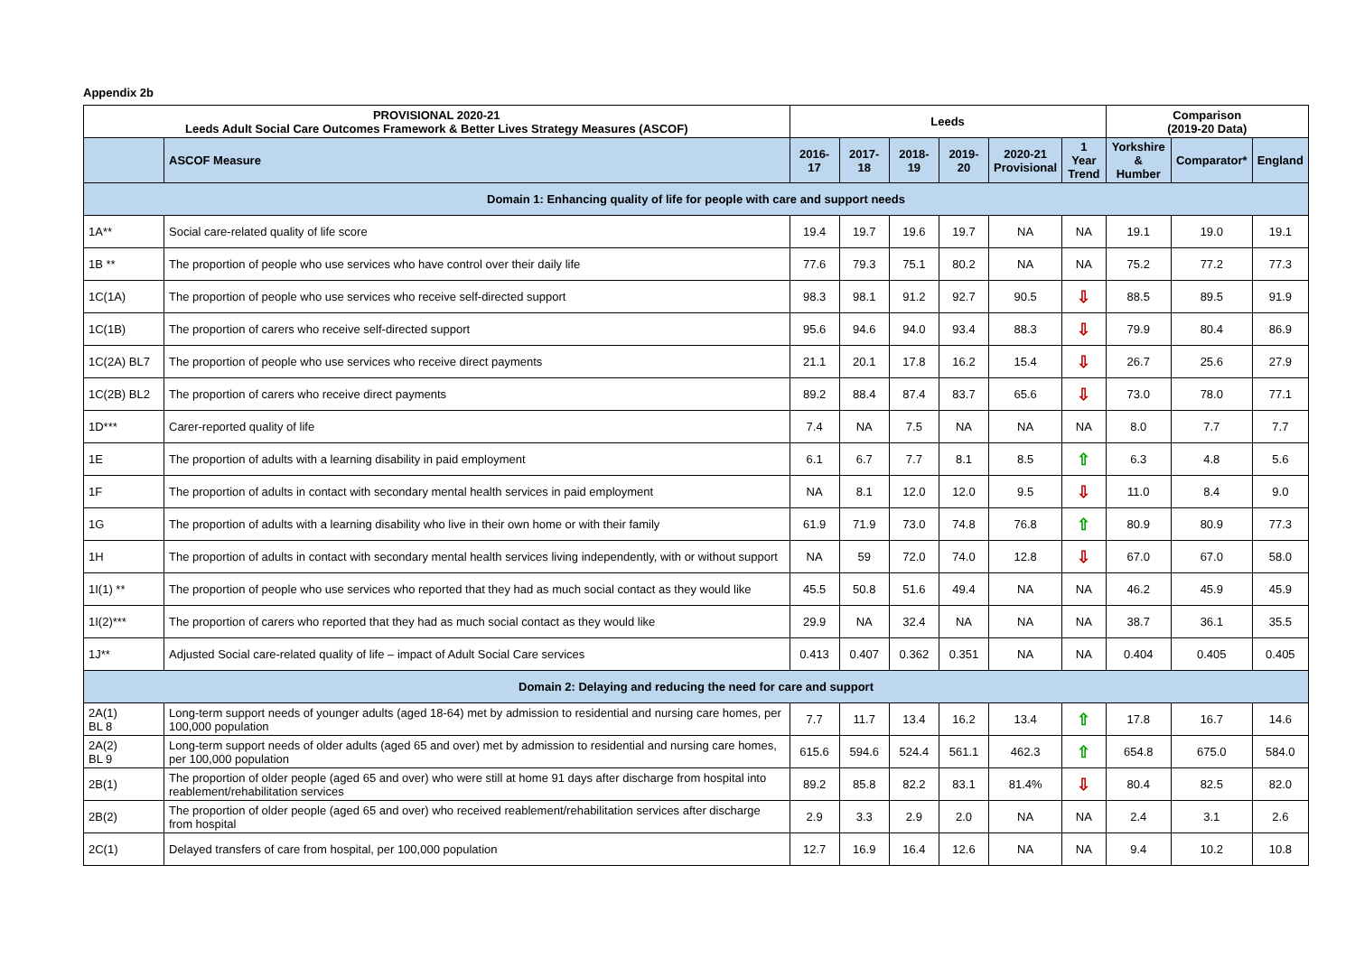Appendix 2b
| PROVISIONAL 2020-21 Leeds Adult Social Care Outcomes Framework & Better Lives Strategy Measures (ASCOF) | | Leeds | | | | | | Comparison (2019-20 Data) | | |
| --- | --- | --- | --- | --- | --- | --- | --- | --- | --- | --- |
| | ASCOF Measure | 2016-17 | 2017-18 | 2018-19 | 2019-20 | 2020-21 Provisional | 1 Year Trend | Yorkshire & Humber | Comparator* | England |
| Domain 1: Enhancing quality of life for people with care and support needs | | | | | | | | | | |
| 1A** | Social care-related quality of life score | 19.4 | 19.7 | 19.6 | 19.7 | NA | NA | 19.1 | 19.0 | 19.1 |
| 1B ** | The proportion of people who use services who have control over their daily life | 77.6 | 79.3 | 75.1 | 80.2 | NA | NA | 75.2 | 77.2 | 77.3 |
| 1C(1A) | The proportion of people who use services who receive self-directed support | 98.3 | 98.1 | 91.2 | 92.7 | 90.5 | ⇩ | 88.5 | 89.5 | 91.9 |
| 1C(1B) | The proportion of carers who receive self-directed support | 95.6 | 94.6 | 94.0 | 93.4 | 88.3 | ⇩ | 79.9 | 80.4 | 86.9 |
| 1C(2A) BL7 | The proportion of people who use services who receive direct payments | 21.1 | 20.1 | 17.8 | 16.2 | 15.4 | ⇩ | 26.7 | 25.6 | 27.9 |
| 1C(2B) BL2 | The proportion of carers who receive direct payments | 89.2 | 88.4 | 87.4 | 83.7 | 65.6 | ⇩ | 73.0 | 78.0 | 77.1 |
| 1D*** | Carer-reported quality of life | 7.4 | NA | 7.5 | NA | NA | NA | 8.0 | 7.7 | 7.7 |
| 1E | The proportion of adults with a learning disability in paid employment | 6.1 | 6.7 | 7.7 | 8.1 | 8.5 | ⇧ | 6.3 | 4.8 | 5.6 |
| 1F | The proportion of adults in contact with secondary mental health services in paid employment | NA | 8.1 | 12.0 | 12.0 | 9.5 | ⇩ | 11.0 | 8.4 | 9.0 |
| 1G | The proportion of adults with a learning disability who live in their own home or with their family | 61.9 | 71.9 | 73.0 | 74.8 | 76.8 | ⇧ | 80.9 | 80.9 | 77.3 |
| 1H | The proportion of adults in contact with secondary mental health services living independently, with or without support | NA | 59 | 72.0 | 74.0 | 12.8 | ⇩ | 67.0 | 67.0 | 58.0 |
| 1I(1) ** | The proportion of people who use services who reported that they had as much social contact as they would like | 45.5 | 50.8 | 51.6 | 49.4 | NA | NA | 46.2 | 45.9 | 45.9 |
| 1I(2)*** | The proportion of carers who reported that they had as much social contact as they would like | 29.9 | NA | 32.4 | NA | NA | NA | 38.7 | 36.1 | 35.5 |
| 1J** | Adjusted Social care-related quality of life – impact of Adult Social Care services | 0.413 | 0.407 | 0.362 | 0.351 | NA | NA | 0.404 | 0.405 | 0.405 |
| Domain 2: Delaying and reducing the need for care and support | | | | | | | | | | |
| 2A(1) BL 8 | Long-term support needs of younger adults (aged 18-64) met by admission to residential and nursing care homes, per 100,000 population | 7.7 | 11.7 | 13.4 | 16.2 | 13.4 | ⇧ | 17.8 | 16.7 | 14.6 |
| 2A(2) BL 9 | Long-term support needs of older adults (aged 65 and over) met by admission to residential and nursing care homes, per 100,000 population | 615.6 | 594.6 | 524.4 | 561.1 | 462.3 | ⇧ | 654.8 | 675.0 | 584.0 |
| 2B(1) | The proportion of older people (aged 65 and over) who were still at home 91 days after discharge from hospital into reablement/rehabilitation services | 89.2 | 85.8 | 82.2 | 83.1 | 81.4% | ⇩ | 80.4 | 82.5 | 82.0 |
| 2B(2) | The proportion of older people (aged 65 and over) who received reablement/rehabilitation services after discharge from hospital | 2.9 | 3.3 | 2.9 | 2.0 | NA | NA | 2.4 | 3.1 | 2.6 |
| 2C(1) | Delayed transfers of care from hospital, per 100,000 population | 12.7 | 16.9 | 16.4 | 12.6 | NA | NA | 9.4 | 10.2 | 10.8 |